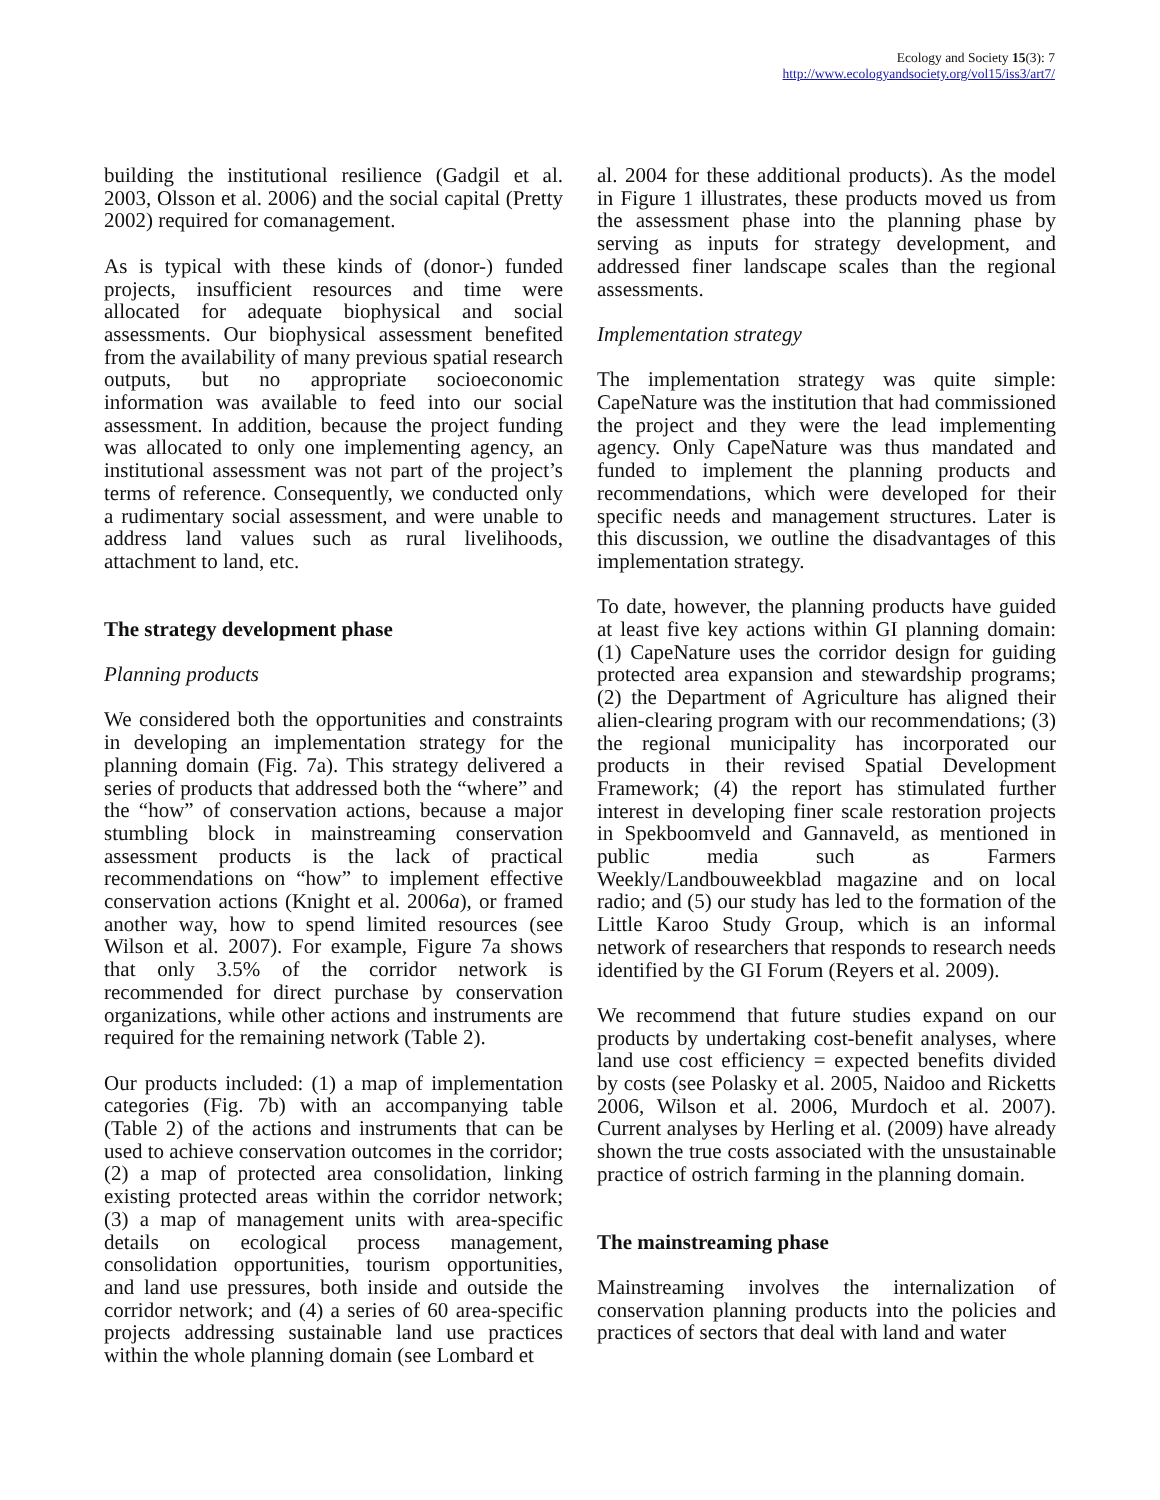Ecology and Society 15(3): 7
http://www.ecologyandsociety.org/vol15/iss3/art7/
building the institutional resilience (Gadgil et al. 2003, Olsson et al. 2006) and the social capital (Pretty 2002) required for comanagement.
As is typical with these kinds of (donor-) funded projects, insufficient resources and time were allocated for adequate biophysical and social assessments. Our biophysical assessment benefited from the availability of many previous spatial research outputs, but no appropriate socioeconomic information was available to feed into our social assessment. In addition, because the project funding was allocated to only one implementing agency, an institutional assessment was not part of the project’s terms of reference. Consequently, we conducted only a rudimentary social assessment, and were unable to address land values such as rural livelihoods, attachment to land, etc.
The strategy development phase
Planning products
We considered both the opportunities and constraints in developing an implementation strategy for the planning domain (Fig. 7a). This strategy delivered a series of products that addressed both the “where” and the “how” of conservation actions, because a major stumbling block in mainstreaming conservation assessment products is the lack of practical recommendations on “how” to implement effective conservation actions (Knight et al. 2006a), or framed another way, how to spend limited resources (see Wilson et al. 2007). For example, Figure 7a shows that only 3.5% of the corridor network is recommended for direct purchase by conservation organizations, while other actions and instruments are required for the remaining network (Table 2).
Our products included: (1) a map of implementation categories (Fig. 7b) with an accompanying table (Table 2) of the actions and instruments that can be used to achieve conservation outcomes in the corridor; (2) a map of protected area consolidation, linking existing protected areas within the corridor network; (3) a map of management units with area-specific details on ecological process management, consolidation opportunities, tourism opportunities, and land use pressures, both inside and outside the corridor network; and (4) a series of 60 area-specific projects addressing sustainable land use practices within the whole planning domain (see Lombard et
al. 2004 for these additional products). As the model in Figure 1 illustrates, these products moved us from the assessment phase into the planning phase by serving as inputs for strategy development, and addressed finer landscape scales than the regional assessments.
Implementation strategy
The implementation strategy was quite simple: CapeNature was the institution that had commissioned the project and they were the lead implementing agency. Only CapeNature was thus mandated and funded to implement the planning products and recommendations, which were developed for their specific needs and management structures. Later is this discussion, we outline the disadvantages of this implementation strategy.
To date, however, the planning products have guided at least five key actions within GI planning domain: (1) CapeNature uses the corridor design for guiding protected area expansion and stewardship programs; (2) the Department of Agriculture has aligned their alien-clearing program with our recommendations; (3) the regional municipality has incorporated our products in their revised Spatial Development Framework; (4) the report has stimulated further interest in developing finer scale restoration projects in Spekboomveld and Gannaveld, as mentioned in public media such as Farmers Weekly/Landbouweekblad magazine and on local radio; and (5) our study has led to the formation of the Little Karoo Study Group, which is an informal network of researchers that responds to research needs identified by the GI Forum (Reyers et al. 2009).
We recommend that future studies expand on our products by undertaking cost-benefit analyses, where land use cost efficiency = expected benefits divided by costs (see Polasky et al. 2005, Naidoo and Ricketts 2006, Wilson et al. 2006, Murdoch et al. 2007). Current analyses by Herling et al. (2009) have already shown the true costs associated with the unsustainable practice of ostrich farming in the planning domain.
The mainstreaming phase
Mainstreaming involves the internalization of conservation planning products into the policies and practices of sectors that deal with land and water